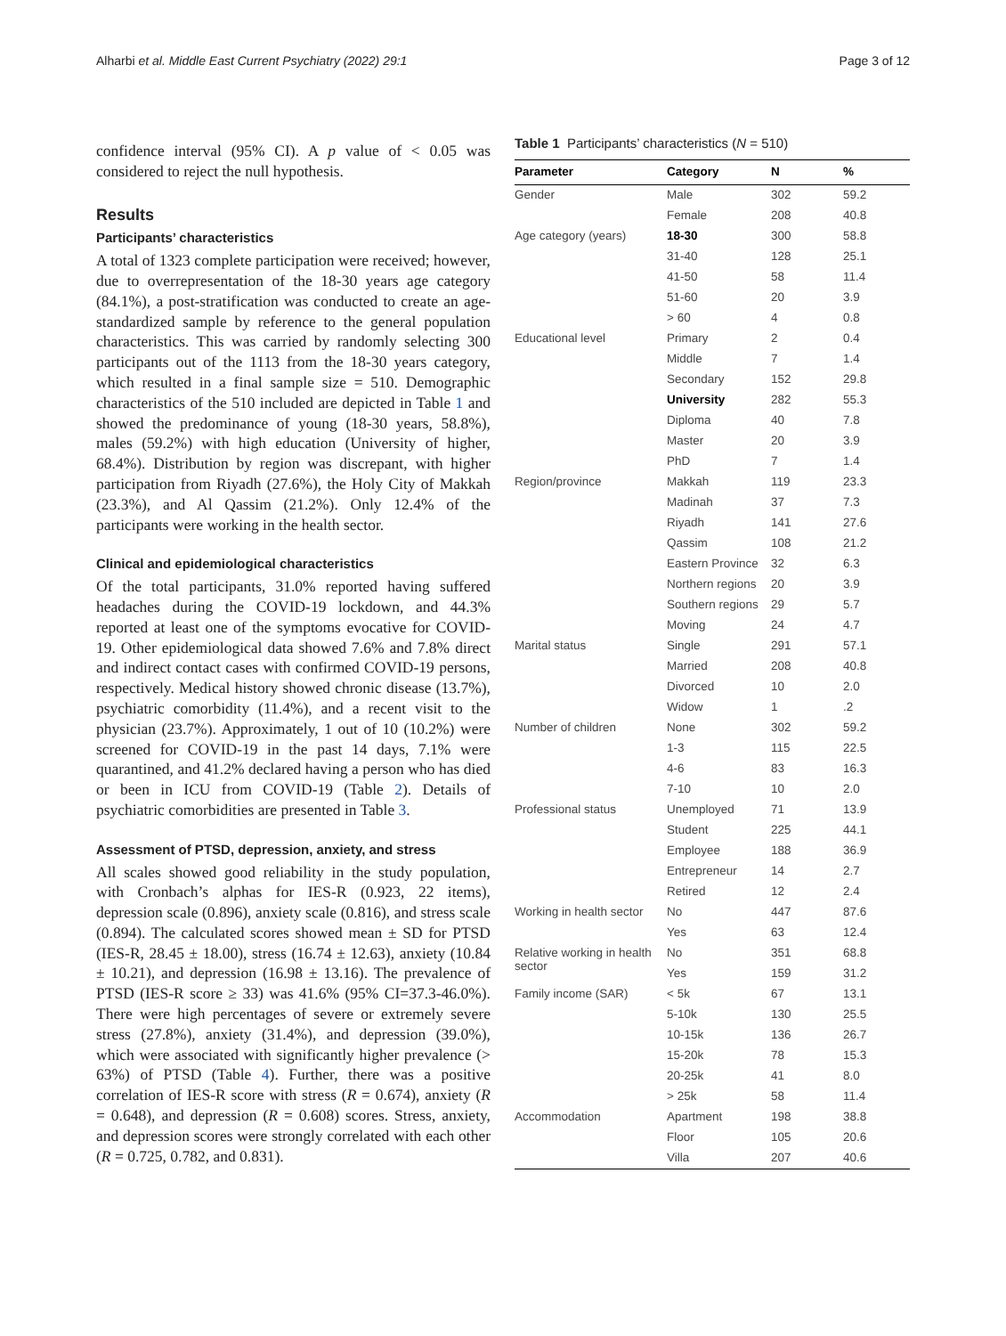Alharbi et al. Middle East Current Psychiatry (2022) 29:1 Page 3 of 12
confidence interval (95% CI). A p value of < 0.05 was considered to reject the null hypothesis.
Results
Participants’ characteristics
A total of 1323 complete participation were received; however, due to overrepresentation of the 18-30 years age category (84.1%), a post-stratification was conducted to create an age-standardized sample by reference to the general population characteristics. This was carried by randomly selecting 300 participants out of the 1113 from the 18-30 years category, which resulted in a final sample size = 510. Demographic characteristics of the 510 included are depicted in Table 1 and showed the predominance of young (18-30 years, 58.8%), males (59.2%) with high education (University of higher, 68.4%). Distribution by region was discrepant, with higher participation from Riyadh (27.6%), the Holy City of Makkah (23.3%), and Al Qassim (21.2%). Only 12.4% of the participants were working in the health sector.
Clinical and epidemiological characteristics
Of the total participants, 31.0% reported having suffered headaches during the COVID-19 lockdown, and 44.3% reported at least one of the symptoms evocative for COVID-19. Other epidemiological data showed 7.6% and 7.8% direct and indirect contact cases with confirmed COVID-19 persons, respectively. Medical history showed chronic disease (13.7%), psychiatric comorbidity (11.4%), and a recent visit to the physician (23.7%). Approximately, 1 out of 10 (10.2%) were screened for COVID-19 in the past 14 days, 7.1% were quarantined, and 41.2% declared having a person who has died or been in ICU from COVID-19 (Table 2). Details of psychiatric comorbidities are presented in Table 3.
Assessment of PTSD, depression, anxiety, and stress
All scales showed good reliability in the study population, with Cronbach’s alphas for IES-R (0.923, 22 items), depression scale (0.896), anxiety scale (0.816), and stress scale (0.894). The calculated scores showed mean ± SD for PTSD (IES-R, 28.45 ± 18.00), stress (16.74 ± 12.63), anxiety (10.84 ± 10.21), and depression (16.98 ± 13.16). The prevalence of PTSD (IES-R score ≥ 33) was 41.6% (95% CI=37.3-46.0%). There were high percentages of severe or extremely severe stress (27.8%), anxiety (31.4%), and depression (39.0%), which were associated with significantly higher prevalence (> 63%) of PTSD (Table 4). Further, there was a positive correlation of IES-R score with stress (R = 0.674), anxiety (R = 0.648), and depression (R = 0.608) scores. Stress, anxiety, and depression scores were strongly correlated with each other (R = 0.725, 0.782, and 0.831).
Table 1 Participants’ characteristics (N = 510)
| Parameter | Category | N | % |
| --- | --- | --- | --- |
| Gender | Male | 302 | 59.2 |
| | Female | 208 | 40.8 |
| Age category (years) | 18-30 | 300 | 58.8 |
| | 31-40 | 128 | 25.1 |
| | 41-50 | 58 | 11.4 |
| | 51-60 | 20 | 3.9 |
| | > 60 | 4 | 0.8 |
| Educational level | Primary | 2 | 0.4 |
| | Middle | 7 | 1.4 |
| | Secondary | 152 | 29.8 |
| | University | 282 | 55.3 |
| | Diploma | 40 | 7.8 |
| | Master | 20 | 3.9 |
| | PhD | 7 | 1.4 |
| Region/province | Makkah | 119 | 23.3 |
| | Madinah | 37 | 7.3 |
| | Riyadh | 141 | 27.6 |
| | Qassim | 108 | 21.2 |
| | Eastern Province | 32 | 6.3 |
| | Northern regions | 20 | 3.9 |
| | Southern regions | 29 | 5.7 |
| | Moving | 24 | 4.7 |
| Marital status | Single | 291 | 57.1 |
| | Married | 208 | 40.8 |
| | Divorced | 10 | 2.0 |
| | Widow | 1 | .2 |
| Number of children | None | 302 | 59.2 |
| | 1-3 | 115 | 22.5 |
| | 4-6 | 83 | 16.3 |
| | 7-10 | 10 | 2.0 |
| Professional status | Unemployed | 71 | 13.9 |
| | Student | 225 | 44.1 |
| | Employee | 188 | 36.9 |
| | Entrepreneur | 14 | 2.7 |
| | Retired | 12 | 2.4 |
| Working in health sector | No | 447 | 87.6 |
| | Yes | 63 | 12.4 |
| Relative working in health sector | No | 351 | 68.8 |
| | Yes | 159 | 31.2 |
| Family income (SAR) | < 5k | 67 | 13.1 |
| | 5-10k | 130 | 25.5 |
| | 10-15k | 136 | 26.7 |
| | 15-20k | 78 | 15.3 |
| | 20-25k | 41 | 8.0 |
| | > 25k | 58 | 11.4 |
| Accommodation | Apartment | 198 | 38.8 |
| | Floor | 105 | 20.6 |
| | Villa | 207 | 40.6 |